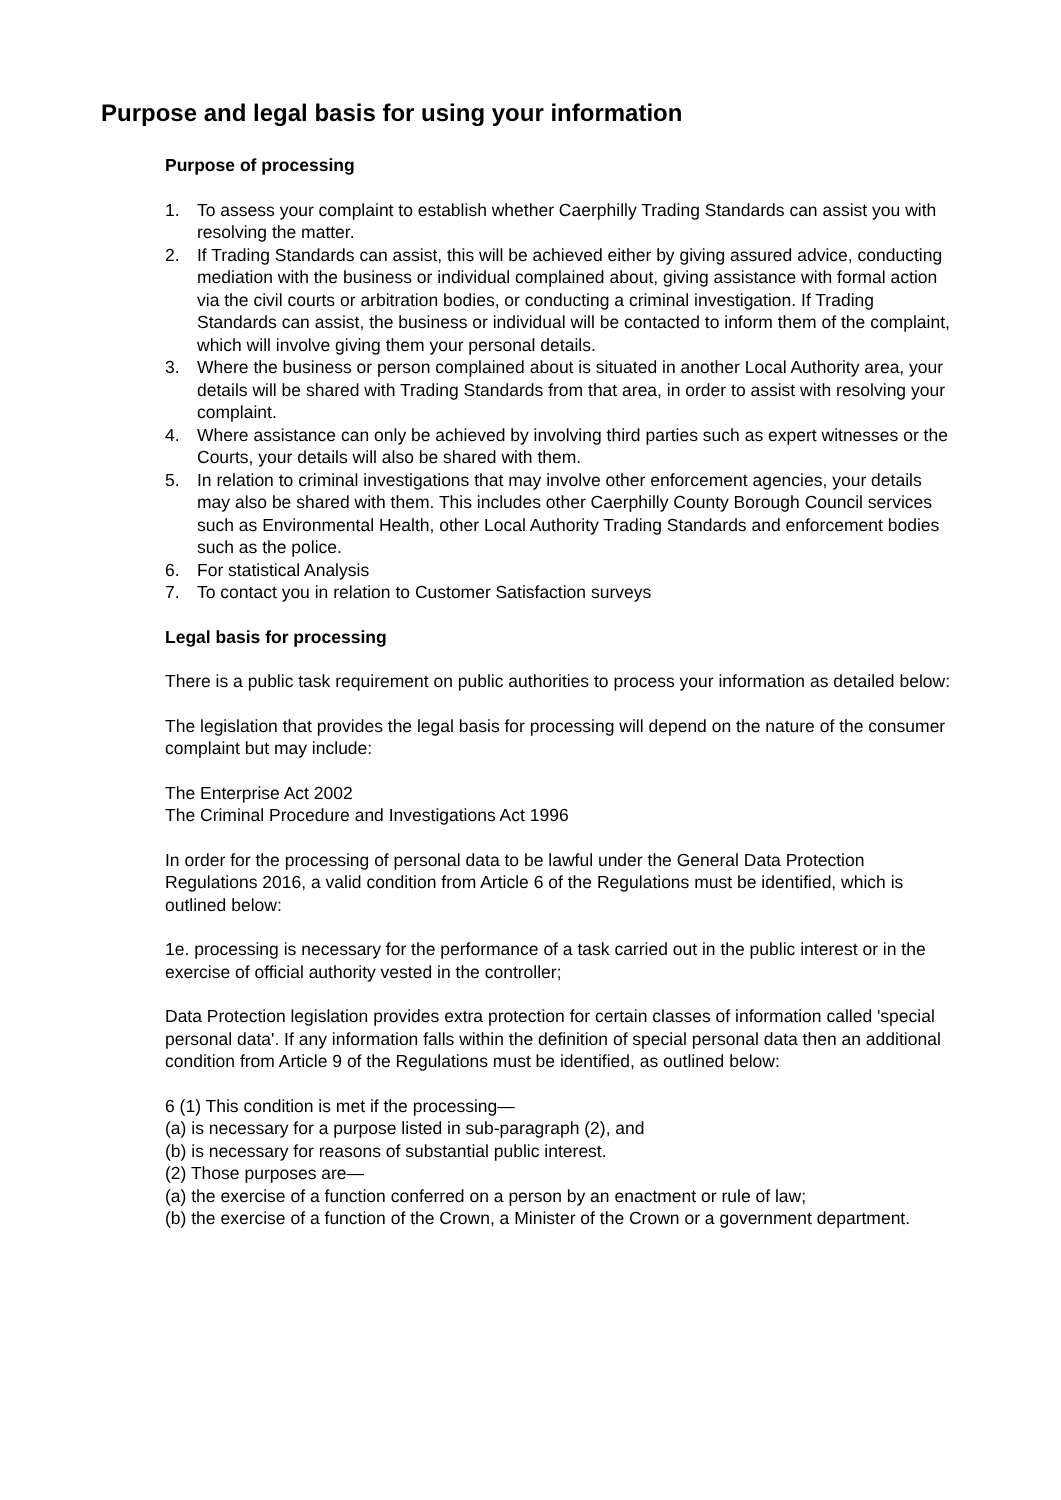Purpose and legal basis for using your information
Purpose of processing
1. To assess your complaint to establish whether Caerphilly Trading Standards can assist you with resolving the matter.
2. If Trading Standards can assist, this will be achieved either by giving assured advice, conducting mediation with the business or individual complained about, giving assistance with formal action via the civil courts or arbitration bodies, or conducting a criminal investigation. If Trading Standards can assist, the business or individual will be contacted to inform them of the complaint, which will involve giving them your personal details.
3. Where the business or person complained about is situated in another Local Authority area, your details will be shared with Trading Standards from that area, in order to assist with resolving your complaint.
4. Where assistance can only be achieved by involving third parties such as expert witnesses or the Courts, your details will also be shared with them.
5. In relation to criminal investigations that may involve other enforcement agencies, your details may also be shared with them. This includes other Caerphilly County Borough Council services such as Environmental Health, other Local Authority Trading Standards and enforcement bodies such as the police.
6. For statistical Analysis
7. To contact you in relation to Customer Satisfaction surveys
Legal basis for processing
There is a public task requirement on public authorities to process your information as detailed below:
The legislation that provides the legal basis for processing will depend on the nature of the consumer complaint but may include:
The Enterprise Act 2002
The Criminal Procedure and Investigations Act 1996
In order for the processing of personal data to be lawful under the General Data Protection Regulations 2016, a valid condition from Article 6 of the Regulations must be identified, which is outlined below:
1e. processing is necessary for the performance of a task carried out in the public interest or in the exercise of official authority vested in the controller;
Data Protection legislation provides extra protection for certain classes of information called 'special personal data'. If any information falls within the definition of special personal data then an additional condition from Article 9 of the Regulations must be identified, as outlined below:
6 (1) This condition is met if the processing—
(a) is necessary for a purpose listed in sub-paragraph (2), and
(b) is necessary for reasons of substantial public interest.
(2) Those purposes are—
(a) the exercise of a function conferred on a person by an enactment or rule of law;
(b) the exercise of a function of the Crown, a Minister of the Crown or a government department.